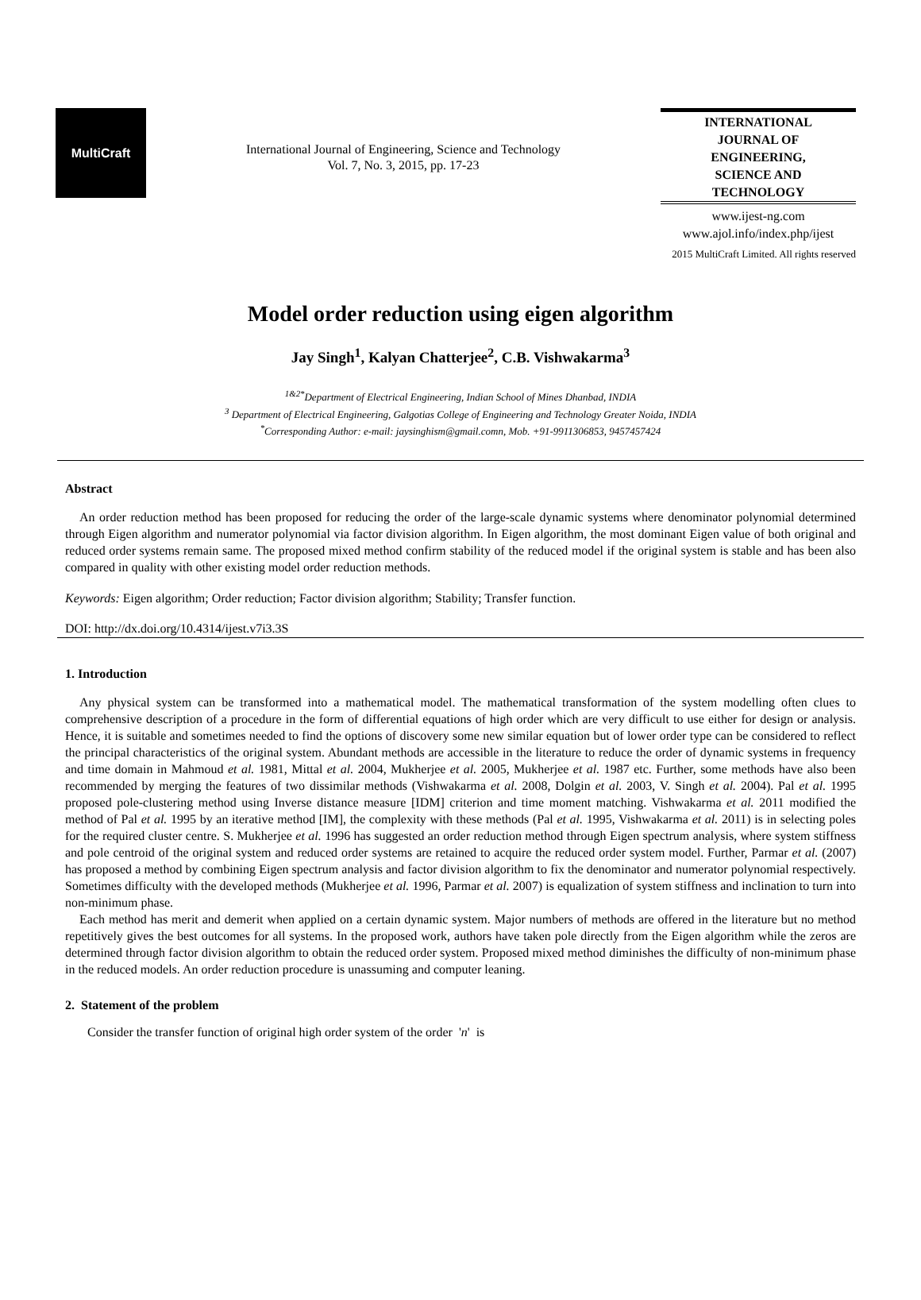MultiCraft
International Journal of Engineering, Science and Technology
Vol. 7, No. 3, 2015, pp. 17-23
INTERNATIONAL
JOURNAL OF
ENGINEERING,
SCIENCE AND
TECHNOLOGY
www.ijest-ng.com
www.ajol.info/index.php/ijest
2015 MultiCraft Limited. All rights reserved
Model order reduction using eigen algorithm
Jay Singh<sup>1</sup>, Kalyan Chatterjee<sup>2</sup>, C.B. Vishwakarma<sup>3</sup>
<sup>1&2*</sup>Department of Electrical Engineering, Indian School of Mines Dhanbad, INDIA
<sup>3</sup> Department of Electrical Engineering, Galgotias College of Engineering and Technology Greater Noida, INDIA
<sup>*</sup> Corresponding Author: e-mail: jaysinghism@gmail.comn, Mob. +91-9911306853, 9457457424
Abstract
An order reduction method has been proposed for reducing the order of the large-scale dynamic systems where denominator polynomial determined through Eigen algorithm and numerator polynomial via factor division algorithm. In Eigen algorithm, the most dominant Eigen value of both original and reduced order systems remain same. The proposed mixed method confirm stability of the reduced model if the original system is stable and has been also compared in quality with other existing model order reduction methods.
Keywords: Eigen algorithm; Order reduction; Factor division algorithm; Stability; Transfer function.
DOI: http://dx.doi.org/10.4314/ijest.v7i3.3S
1. Introduction
Any physical system can be transformed into a mathematical model. The mathematical transformation of the system modelling often clues to comprehensive description of a procedure in the form of differential equations of high order which are very difficult to use either for design or analysis. Hence, it is suitable and sometimes needed to find the options of discovery some new similar equation but of lower order type can be considered to reflect the principal characteristics of the original system. Abundant methods are accessible in the literature to reduce the order of dynamic systems in frequency and time domain in Mahmoud et al. 1981, Mittal et al. 2004, Mukherjee et al. 2005, Mukherjee et al. 1987 etc. Further, some methods have also been recommended by merging the features of two dissimilar methods (Vishwakarma et al. 2008, Dolgin et al. 2003, V. Singh et al. 2004). Pal et al. 1995 proposed pole-clustering method using Inverse distance measure [IDM] criterion and time moment matching. Vishwakarma et al. 2011 modified the method of Pal et al. 1995 by an iterative method [IM], the complexity with these methods (Pal et al. 1995, Vishwakarma et al. 2011) is in selecting poles for the required cluster centre. S. Mukherjee et al. 1996 has suggested an order reduction method through Eigen spectrum analysis, where system stiffness and pole centroid of the original system and reduced order systems are retained to acquire the reduced order system model. Further, Parmar et al. (2007) has proposed a method by combining Eigen spectrum analysis and factor division algorithm to fix the denominator and numerator polynomial respectively. Sometimes difficulty with the developed methods (Mukherjee et al. 1996, Parmar et al. 2007) is equalization of system stiffness and inclination to turn into non-minimum phase.
Each method has merit and demerit when applied on a certain dynamic system. Major numbers of methods are offered in the literature but no method repetitively gives the best outcomes for all systems. In the proposed work, authors have taken pole directly from the Eigen algorithm while the zeros are determined through factor division algorithm to obtain the reduced order system. Proposed mixed method diminishes the difficulty of non-minimum phase in the reduced models. An order reduction procedure is unassuming and computer leaning.
2. Statement of the problem
Consider the transfer function of original high order system of the order 'n' is